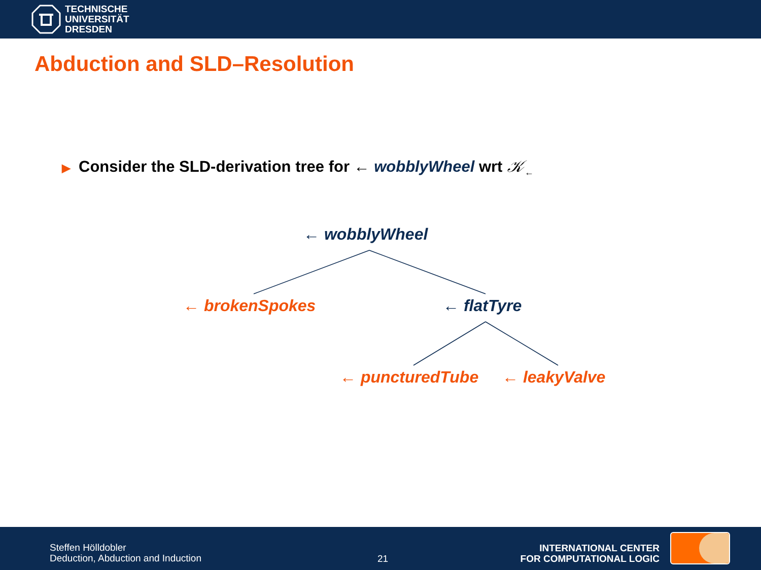TECHNISCHE
UNIVERSITÄT
DRESDEN
Abduction and SLD–Resolution
▶ Consider the SLD-derivation tree for ← wobblyWheel wrt 𝒦<sub>←</sub>
← wobblyWheel
← brokenSpokes ← flatTyre
← puncturedTube ← leakyValve
Steffen Hölldobler
Deduction, Abduction and Induction
21
INTERNATIONAL CENTER
FOR COMPUTATIONAL LOGIC